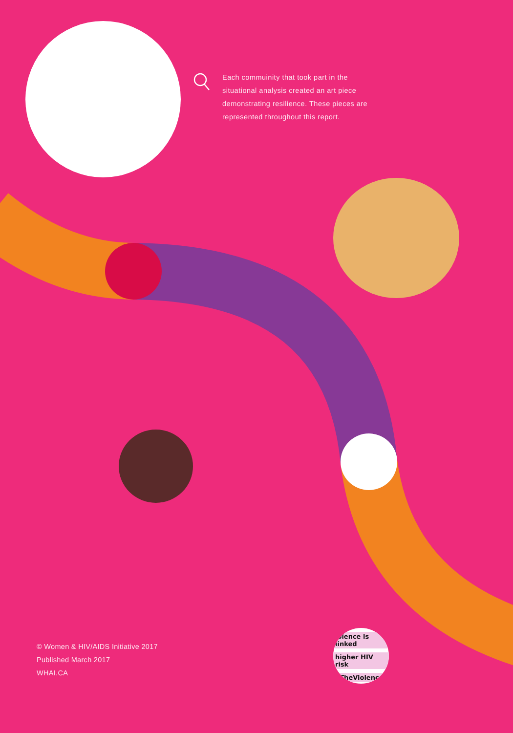Each commuinity that took part in the situational analysis created an art piece demonstrating resilience. These pieces are represented throughout this report.
iolence is linked
higher HIV risk
nTheViolence
© Women & HIV/AIDS Initiative 2017
Published March 2017
WHAI.CA